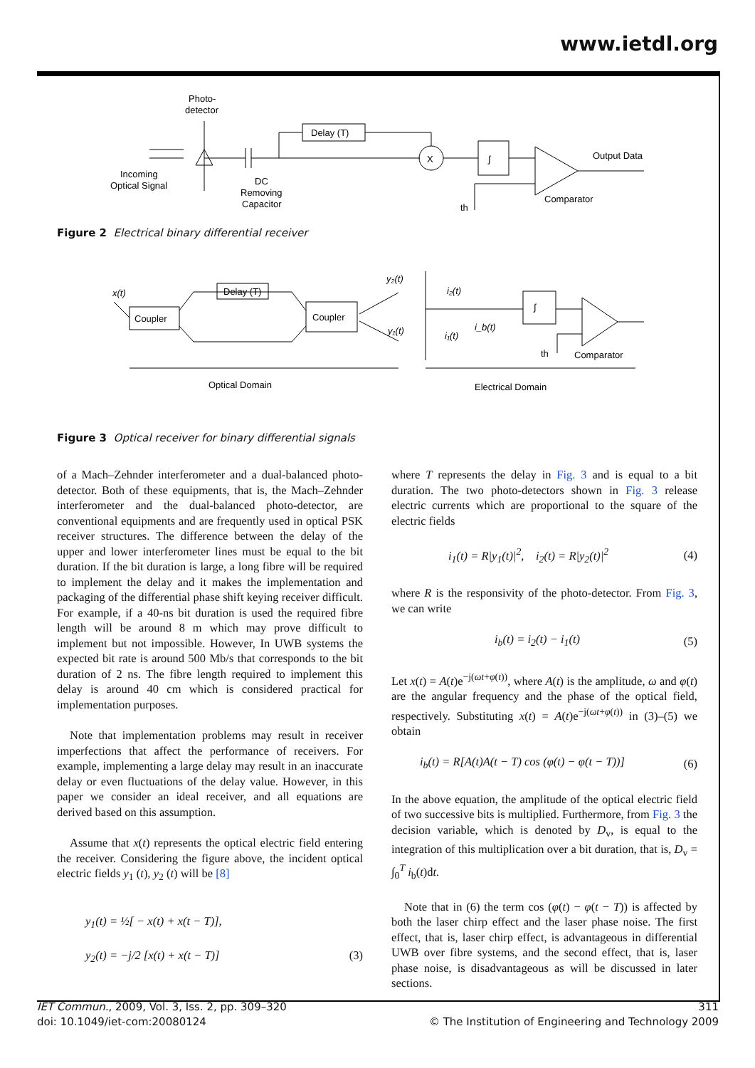www.ietdl.org
Photo-
detector
Delay (T)
X
∫
Incoming
Optical Signal
DC
Removing
Capacitor
Output Data
Comparator
th
Figure 2 Electrical binary differential receiver
x(t)
Coupler
Delay (T)
Coupler
y₂(t)
y₁(t)
i₂(t)
i₁(t)
i_b(t)
∫
th
Comparator
Optical Domain
Electrical Domain
Figure 3 Optical receiver for binary differential signals
of a Mach–Zehnder interferometer and a dual-balanced photo-detector. Both of these equipments, that is, the Mach–Zehnder interferometer and the dual-balanced photo-detector, are conventional equipments and are frequently used in optical PSK receiver structures. The difference between the delay of the upper and lower interferometer lines must be equal to the bit duration. If the bit duration is large, a long fibre will be required to implement the delay and it makes the implementation and packaging of the differential phase shift keying receiver difficult. For example, if a 40-ns bit duration is used the required fibre length will be around 8 m which may prove difficult to implement but not impossible. However, In UWB systems the expected bit rate is around 500 Mb/s that corresponds to the bit duration of 2 ns. The fibre length required to implement this delay is around 40 cm which is considered practical for implementation purposes.
Note that implementation problems may result in receiver imperfections that affect the performance of receivers. For example, implementing a large delay may result in an inaccurate delay or even fluctuations of the delay value. However, in this paper we consider an ideal receiver, and all equations are derived based on this assumption.
Assume that x(t) represents the optical electric field entering the receiver. Considering the figure above, the incident optical electric fields y<sub>1</sub> (t), y<sub>2</sub> (t) will be [8]
y<sub>1</sub>(t) = ½[ − x(t) + x(t − T)],
y<sub>2</sub>(t) = −j/2 [x(t) + x(t − T)]
(3)
where T represents the delay in Fig. 3 and is equal to a bit duration. The two photo-detectors shown in Fig. 3 release electric currents which are proportional to the square of the electric fields
i<sub>1</sub>(t) = R|y<sub>1</sub>(t)|<sup>2</sup>, i<sub>2</sub>(t) = R|y<sub>2</sub>(t)|<sup>2</sup> (4)
where R is the responsivity of the photo-detector. From Fig. 3, we can write
i<sub>b</sub>(t) = i<sub>2</sub>(t) − i<sub>1</sub>(t) (5)
Let x(t) = A(t)e<sup>−j(ωt+φ(t))</sup>, where A(t) is the amplitude, ω and φ(t) are the angular frequency and the phase of the optical field, respectively. Substituting x(t) = A(t)e<sup>−j(ωt+φ(t))</sup> in (3)–(5) we obtain
i<sub>b</sub>(t) = R[A(t)A(t − T) cos (φ(t) − φ(t − T))] (6)
In the above equation, the amplitude of the optical electric field of two successive bits is multiplied. Furthermore, from Fig. 3 the decision variable, which is denoted by D<sub>v</sub>, is equal to the integration of this multiplication over a bit duration, that is, D<sub>v</sub> = ∫<sub>0</sub><sup>T</sup> i<sub>b</sub>(t)dt.
Note that in (6) the term cos (φ(t) − φ(t − T)) is affected by both the laser chirp effect and the laser phase noise. The first effect, that is, laser chirp effect, is advantageous in differential UWB over fibre systems, and the second effect, that is, laser phase noise, is disadvantageous as will be discussed in later sections.
IET Commun., 2009, Vol. 3, Iss. 2, pp. 309–320
doi: 10.1049/iet-com:20080124
311
© The Institution of Engineering and Technology 2009